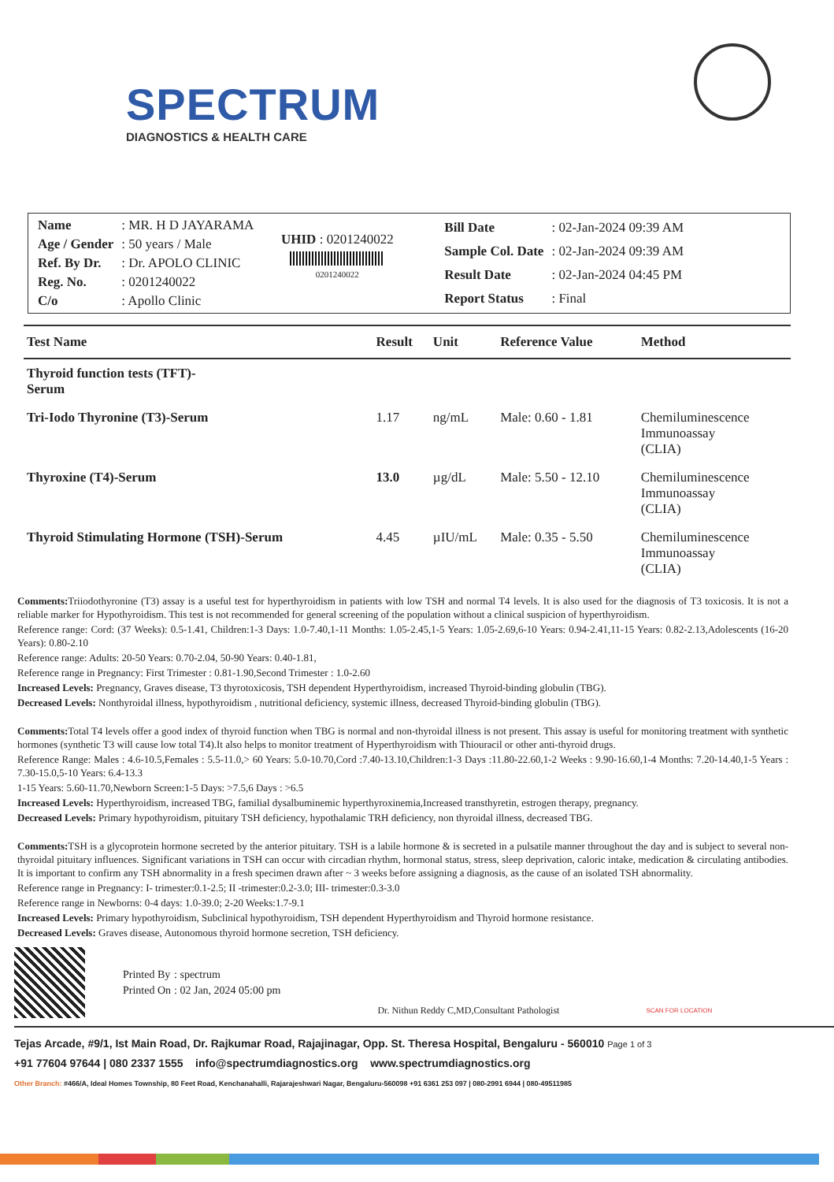SPECTRUM
DIAGNOSTICS & HEALTH CARE
| Name | : MR. H D JAYARAMA |
| Age / Gender | : 50 years / Male |
| Ref. By Dr. | : Dr. APOLO CLINIC |
| Reg. No. | : 0201240022 |
| C/o | : Apollo Clinic |
UHID : 0201240022
0201240022
| Bill Date | : 02-Jan-2024 09:39 AM |
| Sample Col. Date | : 02-Jan-2024 09:39 AM |
| Result Date | : 02-Jan-2024 04:45 PM |
| Report Status | : Final |
| Test Name | Result | Unit | Reference Value | Method |
| --- | --- | --- | --- | --- |
| Thyroid function tests (TFT)- Serum | | | | |
| Tri-Iodo Thyronine (T3)-Serum | 1.17 | ng/mL | Male: 0.60 - 1.81 | Chemiluminescence Immunoassay (CLIA) |
| Thyroxine (T4)-Serum | 13.0 | µg/dL | Male: 5.50 - 12.10 | Chemiluminescence Immunoassay (CLIA) |
| Thyroid Stimulating Hormone (TSH)-Serum | 4.45 | µIU/mL | Male: 0.35 - 5.50 | Chemiluminescence Immunoassay (CLIA) |
Comments: Triiodothyronine (T3) assay is a useful test for hyperthyroidism in patients with low TSH and normal T4 levels. It is also used for the diagnosis of T3 toxicosis. It is not a reliable marker for Hypothyroidism. This test is not recommended for general screening of the population without a clinical suspicion of hyperthyroidism.
Reference range: Cord: (37 Weeks): 0.5-1.41, Children:1-3 Days: 1.0-7.40,1-11 Months: 1.05-2.45,1-5 Years: 1.05-2.69,6-10 Years: 0.94-2.41,11-15 Years: 0.82-2.13,Adolescents (16-20 Years): 0.80-2.10
Reference range: Adults: 20-50 Years: 0.70-2.04, 50-90 Years: 0.40-1.81,
Reference range in Pregnancy: First Trimester : 0.81-1.90,Second Trimester : 1.0-2.60
Increased Levels: Pregnancy, Graves disease, T3 thyrotoxicosis, TSH dependent Hyperthyroidism, increased Thyroid-binding globulin (TBG).
Decreased Levels: Nonthyroidal illness, hypothyroidism , nutritional deficiency, systemic illness, decreased Thyroid-binding globulin (TBG).
Comments: Total T4 levels offer a good index of thyroid function when TBG is normal and non-thyroidal illness is not present. This assay is useful for monitoring treatment with synthetic hormones (synthetic T3 will cause low total T4).It also helps to monitor treatment of Hyperthyroidism with Thiouracil or other anti-thyroid drugs.
Reference Range: Males : 4.6-10.5,Females : 5.5-11.0,> 60 Years: 5.0-10.70,Cord :7.40-13.10,Children:1-3 Days :11.80-22.60,1-2 Weeks : 9.90-16.60,1-4 Months: 7.20-14.40,1-5 Years : 7.30-15.0,5-10 Years: 6.4-13.3
1-15 Years: 5.60-11.70,Newborn Screen:1-5 Days: >7.5,6 Days : >6.5
Increased Levels: Hyperthyroidism, increased TBG, familial dysalbuminemic hyperthyroxinemia,Increased transthyretin, estrogen therapy, pregnancy.
Decreased Levels: Primary hypothyroidism, pituitary TSH deficiency, hypothalamic TRH deficiency, non thyroidal illness, decreased TBG.
Comments: TSH is a glycoprotein hormone secreted by the anterior pituitary. TSH is a labile hormone & is secreted in a pulsatile manner throughout the day and is subject to several non-thyroidal pituitary influences. Significant variations in TSH can occur with circadian rhythm, hormonal status, stress, sleep deprivation, caloric intake, medication & circulating antibodies. It is important to confirm any TSH abnormality in a fresh specimen drawn after ~ 3 weeks before assigning a diagnosis, as the cause of an isolated TSH abnormality.
Reference range in Pregnancy: I- trimester:0.1-2.5; II -trimester:0.2-3.0; III- trimester:0.3-3.0
Reference range in Newborns: 0-4 days: 1.0-39.0; 2-20 Weeks:1.7-9.1
Increased Levels: Primary hypothyroidism, Subclinical hypothyroidism, TSH dependent Hyperthyroidism and Thyroid hormone resistance.
Decreased Levels: Graves disease, Autonomous thyroid hormone secretion, TSH deficiency.
| Printed By | : spectrum |
| Printed On | : 02 Jan, 2024 05:00 pm |
Dr. Nithun Reddy C,MD,Consultant Pathologist
SCAN FOR LOCATION
Tejas Arcade, #9/1, Ist Main Road, Dr. Rajkumar Road, Rajajinagar, Opp. St. Theresa Hospital, Bengaluru - 560010 Page 1 of 3
+91 77604 97644 | 080 2337 1555 info@spectrumdiagnostics.org www.spectrumdiagnostics.org
Other Branch: #466/A, Ideal Homes Township, 80 Feet Road, Kenchanahalli, Rajarajeshwari Nagar, Bengaluru-560098 +91 6361 253 097 | 080-2991 6944 | 080-49511985